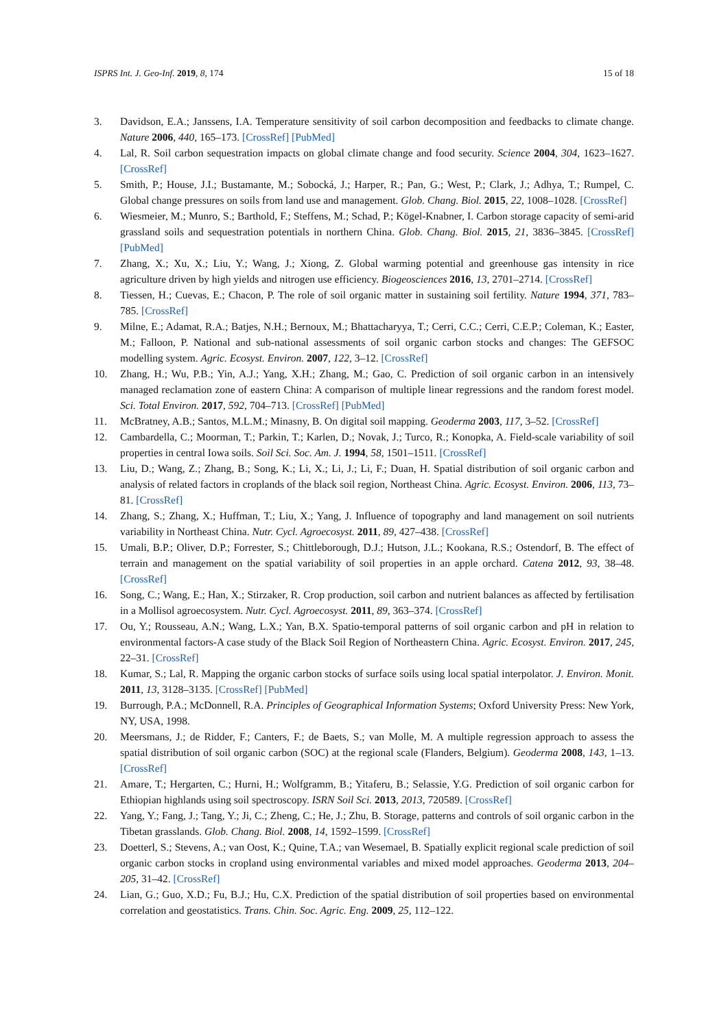ISPRS Int. J. Geo-Inf. 2019, 8, 174 15 of 18
3. Davidson, E.A.; Janssens, I.A. Temperature sensitivity of soil carbon decomposition and feedbacks to climate change. Nature 2006, 440, 165–173. [CrossRef] [PubMed]
4. Lal, R. Soil carbon sequestration impacts on global climate change and food security. Science 2004, 304, 1623–1627. [CrossRef]
5. Smith, P.; House, J.I.; Bustamante, M.; Sobocká, J.; Harper, R.; Pan, G.; West, P.; Clark, J.; Adhya, T.; Rumpel, C. Global change pressures on soils from land use and management. Glob. Chang. Biol. 2015, 22, 1008–1028. [CrossRef]
6. Wiesmeier, M.; Munro, S.; Barthold, F.; Steffens, M.; Schad, P.; Kögel-Knabner, I. Carbon storage capacity of semi-arid grassland soils and sequestration potentials in northern China. Glob. Chang. Biol. 2015, 21, 3836–3845. [CrossRef] [PubMed]
7. Zhang, X.; Xu, X.; Liu, Y.; Wang, J.; Xiong, Z. Global warming potential and greenhouse gas intensity in rice agriculture driven by high yields and nitrogen use efficiency. Biogeosciences 2016, 13, 2701–2714. [CrossRef]
8. Tiessen, H.; Cuevas, E.; Chacon, P. The role of soil organic matter in sustaining soil fertility. Nature 1994, 371, 783–785. [CrossRef]
9. Milne, E.; Adamat, R.A.; Batjes, N.H.; Bernoux, M.; Bhattacharyya, T.; Cerri, C.C.; Cerri, C.E.P.; Coleman, K.; Easter, M.; Falloon, P. National and sub-national assessments of soil organic carbon stocks and changes: The GEFSOC modelling system. Agric. Ecosyst. Environ. 2007, 122, 3–12. [CrossRef]
10. Zhang, H.; Wu, P.B.; Yin, A.J.; Yang, X.H.; Zhang, M.; Gao, C. Prediction of soil organic carbon in an intensively managed reclamation zone of eastern China: A comparison of multiple linear regressions and the random forest model. Sci. Total Environ. 2017, 592, 704–713. [CrossRef] [PubMed]
11. McBratney, A.B.; Santos, M.L.M.; Minasny, B. On digital soil mapping. Geoderma 2003, 117, 3–52. [CrossRef]
12. Cambardella, C.; Moorman, T.; Parkin, T.; Karlen, D.; Novak, J.; Turco, R.; Konopka, A. Field-scale variability of soil properties in central Iowa soils. Soil Sci. Soc. Am. J. 1994, 58, 1501–1511. [CrossRef]
13. Liu, D.; Wang, Z.; Zhang, B.; Song, K.; Li, X.; Li, J.; Li, F.; Duan, H. Spatial distribution of soil organic carbon and analysis of related factors in croplands of the black soil region, Northeast China. Agric. Ecosyst. Environ. 2006, 113, 73–81. [CrossRef]
14. Zhang, S.; Zhang, X.; Huffman, T.; Liu, X.; Yang, J. Influence of topography and land management on soil nutrients variability in Northeast China. Nutr. Cycl. Agroecosyst. 2011, 89, 427–438. [CrossRef]
15. Umali, B.P.; Oliver, D.P.; Forrester, S.; Chittleborough, D.J.; Hutson, J.L.; Kookana, R.S.; Ostendorf, B. The effect of terrain and management on the spatial variability of soil properties in an apple orchard. Catena 2012, 93, 38–48. [CrossRef]
16. Song, C.; Wang, E.; Han, X.; Stirzaker, R. Crop production, soil carbon and nutrient balances as affected by fertilisation in a Mollisol agroecosystem. Nutr. Cycl. Agroecosyst. 2011, 89, 363–374. [CrossRef]
17. Ou, Y.; Rousseau, A.N.; Wang, L.X.; Yan, B.X. Spatio-temporal patterns of soil organic carbon and pH in relation to environmental factors-A case study of the Black Soil Region of Northeastern China. Agric. Ecosyst. Environ. 2017, 245, 22–31. [CrossRef]
18. Kumar, S.; Lal, R. Mapping the organic carbon stocks of surface soils using local spatial interpolator. J. Environ. Monit. 2011, 13, 3128–3135. [CrossRef] [PubMed]
19. Burrough, P.A.; McDonnell, R.A. Principles of Geographical Information Systems; Oxford University Press: New York, NY, USA, 1998.
20. Meersmans, J.; de Ridder, F.; Canters, F.; de Baets, S.; van Molle, M. A multiple regression approach to assess the spatial distribution of soil organic carbon (SOC) at the regional scale (Flanders, Belgium). Geoderma 2008, 143, 1–13. [CrossRef]
21. Amare, T.; Hergarten, C.; Hurni, H.; Wolfgramm, B.; Yitaferu, B.; Selassie, Y.G. Prediction of soil organic carbon for Ethiopian highlands using soil spectroscopy. ISRN Soil Sci. 2013, 2013, 720589. [CrossRef]
22. Yang, Y.; Fang, J.; Tang, Y.; Ji, C.; Zheng, C.; He, J.; Zhu, B. Storage, patterns and controls of soil organic carbon in the Tibetan grasslands. Glob. Chang. Biol. 2008, 14, 1592–1599. [CrossRef]
23. Doetterl, S.; Stevens, A.; van Oost, K.; Quine, T.A.; van Wesemael, B. Spatially explicit regional scale prediction of soil organic carbon stocks in cropland using environmental variables and mixed model approaches. Geoderma 2013, 204–205, 31–42. [CrossRef]
24. Lian, G.; Guo, X.D.; Fu, B.J.; Hu, C.X. Prediction of the spatial distribution of soil properties based on environmental correlation and geostatistics. Trans. Chin. Soc. Agric. Eng. 2009, 25, 112–122.